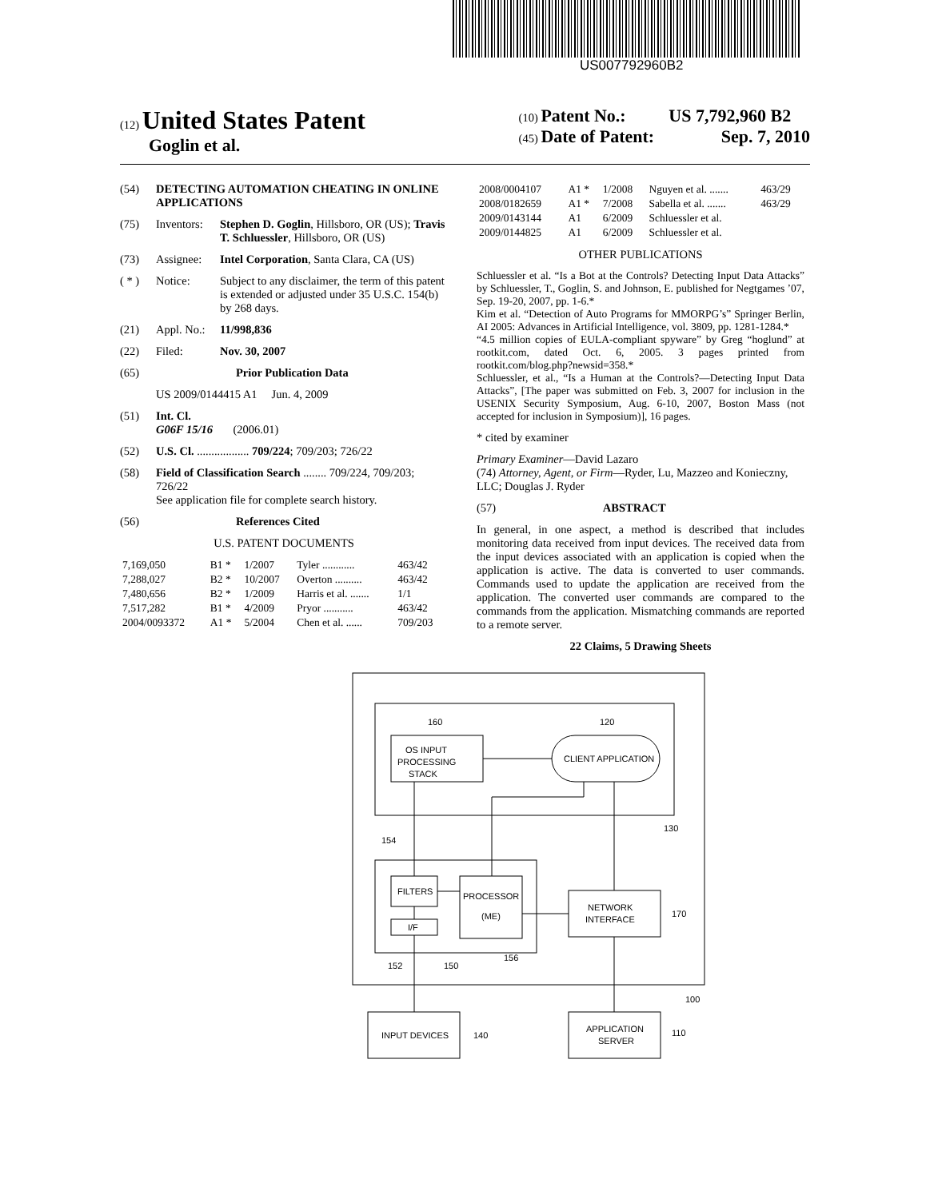US007792960B2
(12) United States Patent
Goglin et al.
(10) Patent No.: US 7,792,960 B2
(45) Date of Patent: Sep. 7, 2010
(54) DETECTING AUTOMATION CHEATING IN ONLINE APPLICATIONS
(75) Inventors: Stephen D. Goglin, Hillsboro, OR (US); Travis T. Schluessler, Hillsboro, OR (US)
(73) Assignee: Intel Corporation, Santa Clara, CA (US)
( * ) Notice: Subject to any disclaimer, the term of this patent is extended or adjusted under 35 U.S.C. 154(b) by 268 days.
(21) Appl. No.: 11/998,836
(22) Filed: Nov. 30, 2007
(65) Prior Publication Data
US 2009/0144415 A1 Jun. 4, 2009
(51) Int. Cl.
G06F 15/16 (2006.01)
(52) U.S. Cl. .................. 709/224; 709/203; 726/22
(58) Field of Classification Search ........ 709/224, 709/203; 726/22
See application file for complete search history.
(56) References Cited
U.S. PATENT DOCUMENTS
| 7,169,050 | B1 * | 1/2007 | Tyler ............ | 463/42 |
| 7,288,027 | B2 * | 10/2007 | Overton .......... | 463/42 |
| 7,480,656 | B2 * | 1/2009 | Harris et al. ....... | 1/1 |
| 7,517,282 | B1 * | 4/2009 | Pryor ........... | 463/42 |
| 2004/0093372 | A1 * | 5/2004 | Chen et al. ...... | 709/203 |
| 2008/0004107 | A1 * | 1/2008 | Nguyen et al. ....... | 463/29 |
| 2008/0182659 | A1 * | 7/2008 | Sabella et al. ....... | 463/29 |
| 2009/0143144 | A1 | 6/2009 | Schluessler et al. | |
| 2009/0144825 | A1 | 6/2009 | Schluessler et al. | |
OTHER PUBLICATIONS
Schluessler et al. “Is a Bot at the Controls? Detecting Input Data Attacks” by Schluessler, T., Goglin, S. and Johnson, E. published for Negtgames ’07, Sep. 19-20, 2007, pp. 1-6.*
Kim et al. “Detection of Auto Programs for MMORPG’s” Springer Berlin, AI 2005: Advances in Artificial Intelligence, vol. 3809, pp. 1281-1284.*
“4.5 million copies of EULA-compliant spyware” by Greg “hoglund” at rootkit.com, dated Oct. 6, 2005. 3 pages printed from rootkit.com/blog.php?newsid=358.*
Schluessler, et al., “Is a Human at the Controls?—Detecting Input Data Attacks”, [The paper was submitted on Feb. 3, 2007 for inclusion in the USENIX Security Symposium, Aug. 6-10, 2007, Boston Mass (not accepted for inclusion in Symposium)], 16 pages.
* cited by examiner
Primary Examiner—David Lazaro
(74) Attorney, Agent, or Firm—Ryder, Lu, Mazzeo and Konieczny, LLC; Douglas J. Ryder
(57) ABSTRACT
In general, in one aspect, a method is described that includes monitoring data received from input devices. The received data from the input devices associated with an application is copied when the application is active. The data is converted to user commands. Commands used to update the application are received from the application. The converted user commands are compared to the commands from the application. Mismatching commands are reported to a remote server.
22 Claims, 5 Drawing Sheets
OS INPUT
PROCESSING
STACK
CLIENT APPLICATION
FILTERS
I/F
PROCESSOR
(ME)
NETWORK
INTERFACE
INPUT DEVICES
APPLICATION
SERVER
160
120
130
154
170
152
150
156
100
140
110